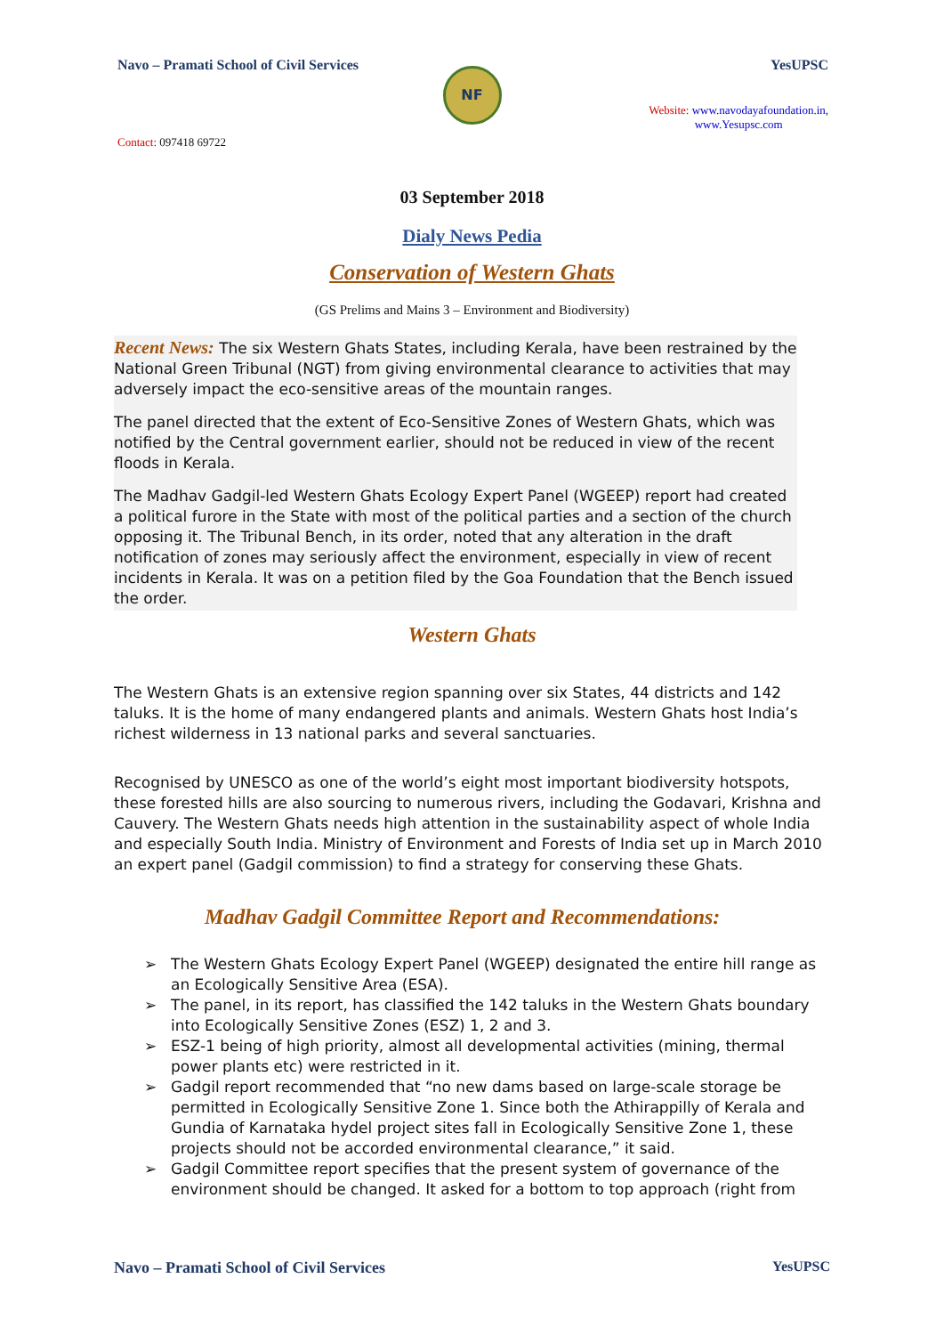Navo – Pramati School of Civil Services
YesUPSC
NF
Contact: 097418 69722
Website: www.navodayafoundation.in,
www.Yesupsc.com
03 September 2018
Dialy News Pedia
Conservation of Western Ghats
(GS Prelims and Mains 3 – Environment and Biodiversity)
Recent News: The six Western Ghats States, including Kerala, have been restrained by the National Green Tribunal (NGT) from giving environmental clearance to activities that may adversely impact the eco-sensitive areas of the mountain ranges.
The panel directed that the extent of Eco-Sensitive Zones of Western Ghats, which was notified by the Central government earlier, should not be reduced in view of the recent floods in Kerala.
The Madhav Gadgil-led Western Ghats Ecology Expert Panel (WGEEP) report had created a political furore in the State with most of the political parties and a section of the church opposing it. The Tribunal Bench, in its order, noted that any alteration in the draft notification of zones may seriously affect the environment, especially in view of recent incidents in Kerala. It was on a petition filed by the Goa Foundation that the Bench issued the order.
Western Ghats
The Western Ghats is an extensive region spanning over six States, 44 districts and 142 taluks. It is the home of many endangered plants and animals. Western Ghats host India’s richest wilderness in 13 national parks and several sanctuaries.
Recognised by UNESCO as one of the world’s eight most important biodiversity hotspots, these forested hills are also sourcing to numerous rivers, including the Godavari, Krishna and Cauvery. The Western Ghats needs high attention in the sustainability aspect of whole India and especially South India. Ministry of Environment and Forests of India set up in March 2010 an expert panel (Gadgil commission) to find a strategy for conserving these Ghats.
Madhav Gadgil Committee Report and Recommendations:
➢ The Western Ghats Ecology Expert Panel (WGEEP) designated the entire hill range as an Ecologically Sensitive Area (ESA).
➢ The panel, in its report, has classified the 142 taluks in the Western Ghats boundary into Ecologically Sensitive Zones (ESZ) 1, 2 and 3.
➢ ESZ-1 being of high priority, almost all developmental activities (mining, thermal power plants etc) were restricted in it.
➢ Gadgil report recommended that “no new dams based on large-scale storage be permitted in Ecologically Sensitive Zone 1. Since both the Athirappilly of Kerala and Gundia of Karnataka hydel project sites fall in Ecologically Sensitive Zone 1, these projects should not be accorded environmental clearance,” it said.
➢ Gadgil Committee report specifies that the present system of governance of the environment should be changed. It asked for a bottom to top approach (right from
Navo – Pramati School of Civil Services
YesUPSC